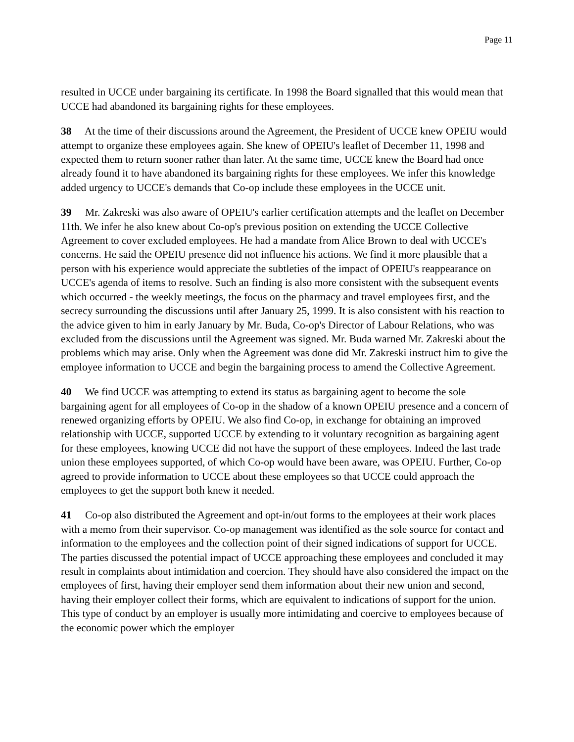Page 11
resulted in UCCE under bargaining its certificate. In 1998 the Board signalled that this would mean that UCCE had abandoned its bargaining rights for these employees.
38 At the time of their discussions around the Agreement, the President of UCCE knew OPEIU would attempt to organize these employees again. She knew of OPEIU's leaflet of December 11, 1998 and expected them to return sooner rather than later. At the same time, UCCE knew the Board had once already found it to have abandoned its bargaining rights for these employees. We infer this knowledge added urgency to UCCE's demands that Co-op include these employees in the UCCE unit.
39 Mr. Zakreski was also aware of OPEIU's earlier certification attempts and the leaflet on December 11th. We infer he also knew about Co-op's previous position on extending the UCCE Collective Agreement to cover excluded employees. He had a mandate from Alice Brown to deal with UCCE's concerns. He said the OPEIU presence did not influence his actions. We find it more plausible that a person with his experience would appreciate the subtleties of the impact of OPEIU's reappearance on UCCE's agenda of items to resolve. Such an finding is also more consistent with the subsequent events which occurred - the weekly meetings, the focus on the pharmacy and travel employees first, and the secrecy surrounding the discussions until after January 25, 1999. It is also consistent with his reaction to the advice given to him in early January by Mr. Buda, Co-op's Director of Labour Relations, who was excluded from the discussions until the Agreement was signed. Mr. Buda warned Mr. Zakreski about the problems which may arise. Only when the Agreement was done did Mr. Zakreski instruct him to give the employee information to UCCE and begin the bargaining process to amend the Collective Agreement.
40 We find UCCE was attempting to extend its status as bargaining agent to become the sole bargaining agent for all employees of Co-op in the shadow of a known OPEIU presence and a concern of renewed organizing efforts by OPEIU. We also find Co-op, in exchange for obtaining an improved relationship with UCCE, supported UCCE by extending to it voluntary recognition as bargaining agent for these employees, knowing UCCE did not have the support of these employees. Indeed the last trade union these employees supported, of which Co-op would have been aware, was OPEIU. Further, Co-op agreed to provide information to UCCE about these employees so that UCCE could approach the employees to get the support both knew it needed.
41 Co-op also distributed the Agreement and opt-in/out forms to the employees at their work places with a memo from their supervisor. Co-op management was identified as the sole source for contact and information to the employees and the collection point of their signed indications of support for UCCE. The parties discussed the potential impact of UCCE approaching these employees and concluded it may result in complaints about intimidation and coercion. They should have also considered the impact on the employees of first, having their employer send them information about their new union and second, having their employer collect their forms, which are equivalent to indications of support for the union. This type of conduct by an employer is usually more intimidating and coercive to employees because of the economic power which the employer